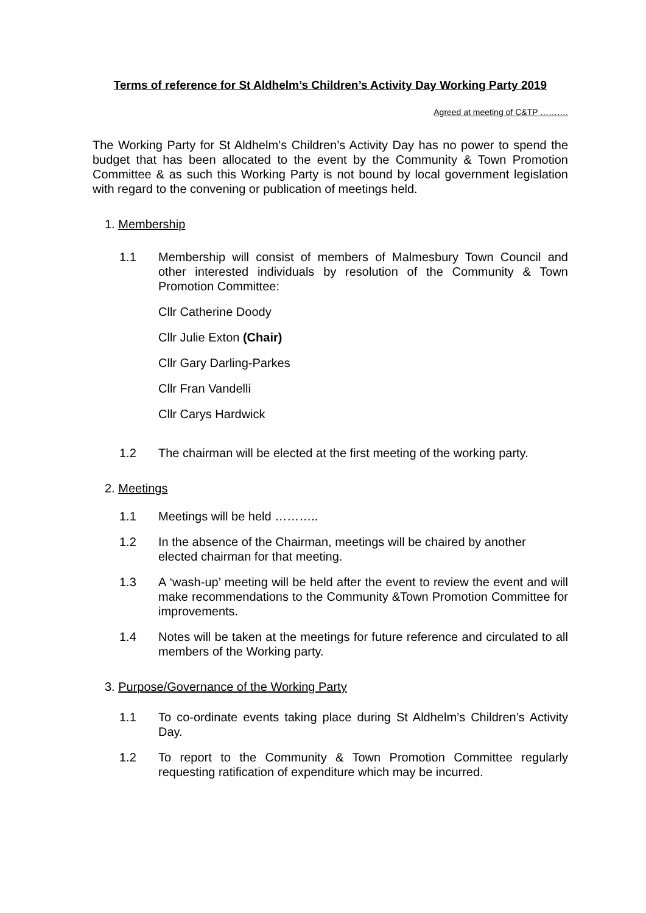Terms of reference for St Aldhelm’s Children’s Activity Day Working Party 2019
Agreed at meeting of C&TP ……….
The Working Party for St Aldhelm’s Children’s Activity Day has no power to spend the budget that has been allocated to the event by the Community & Town Promotion Committee & as such this Working Party is not bound by local government legislation with regard to the convening or publication of meetings held.
1. Membership
1.1 Membership will consist of members of Malmesbury Town Council and other interested individuals by resolution of the Community & Town Promotion Committee:
Cllr Catherine Doody
Cllr Julie Exton (Chair)
Cllr Gary Darling-Parkes
Cllr Fran Vandelli
Cllr Carys Hardwick
1.2 The chairman will be elected at the first meeting of the working party.
2. Meetings
1.1 Meetings will be held ………..
1.2 In the absence of the Chairman, meetings will be chaired by another elected chairman for that meeting.
1.3 A ‘wash-up’ meeting will be held after the event to review the event and will make recommendations to the Community &Town Promotion Committee for improvements.
1.4 Notes will be taken at the meetings for future reference and circulated to all members of the Working party.
3. Purpose/Governance of the Working Party
1.1 To co-ordinate events taking place during St Aldhelm’s Children’s Activity Day.
1.2 To report to the Community & Town Promotion Committee regularly requesting ratification of expenditure which may be incurred.